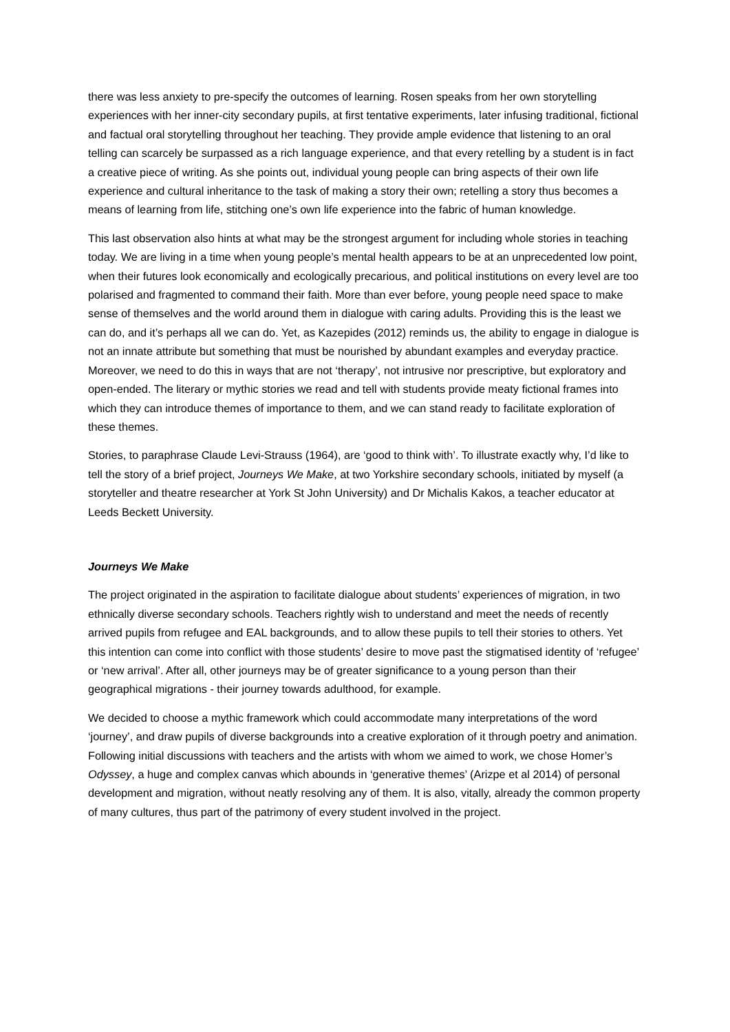there was less anxiety to pre-specify the outcomes of learning. Rosen speaks from her own storytelling experiences with her inner-city secondary pupils, at first tentative experiments, later infusing traditional, fictional and factual oral storytelling throughout her teaching. They provide ample evidence that listening to an oral telling can scarcely be surpassed as a rich language experience, and that every retelling by a student is in fact a creative piece of writing. As she points out, individual young people can bring aspects of their own life experience and cultural inheritance to the task of making a story their own; retelling a story thus becomes a means of learning from life, stitching one’s own life experience into the fabric of human knowledge.
This last observation also hints at what may be the strongest argument for including whole stories in teaching today. We are living in a time when young people’s mental health appears to be at an unprecedented low point, when their futures look economically and ecologically precarious, and political institutions on every level are too polarised and fragmented to command their faith. More than ever before, young people need space to make sense of themselves and the world around them in dialogue with caring adults. Providing this is the least we can do, and it’s perhaps all we can do. Yet, as Kazepides (2012) reminds us, the ability to engage in dialogue is not an innate attribute but something that must be nourished by abundant examples and everyday practice. Moreover, we need to do this in ways that are not ‘therapy’, not intrusive nor prescriptive, but exploratory and open-ended. The literary or mythic stories we read and tell with students provide meaty fictional frames into which they can introduce themes of importance to them, and we can stand ready to facilitate exploration of these themes.
Stories, to paraphrase Claude Levi-Strauss (1964), are ‘good to think with’. To illustrate exactly why, I’d like to tell the story of a brief project, Journeys We Make, at two Yorkshire secondary schools, initiated by myself (a storyteller and theatre researcher at York St John University) and Dr Michalis Kakos, a teacher educator at Leeds Beckett University.
Journeys We Make
The project originated in the aspiration to facilitate dialogue about students’ experiences of migration, in two ethnically diverse secondary schools. Teachers rightly wish to understand and meet the needs of recently arrived pupils from refugee and EAL backgrounds, and to allow these pupils to tell their stories to others. Yet this intention can come into conflict with those students’ desire to move past the stigmatised identity of ‘refugee’ or ‘new arrival’. After all, other journeys may be of greater significance to a young person than their geographical migrations - their journey towards adulthood, for example.
We decided to choose a mythic framework which could accommodate many interpretations of the word ‘journey’, and draw pupils of diverse backgrounds into a creative exploration of it through poetry and animation. Following initial discussions with teachers and the artists with whom we aimed to work, we chose Homer’s Odyssey, a huge and complex canvas which abounds in ‘generative themes’ (Arizpe et al 2014) of personal development and migration, without neatly resolving any of them. It is also, vitally, already the common property of many cultures, thus part of the patrimony of every student involved in the project.